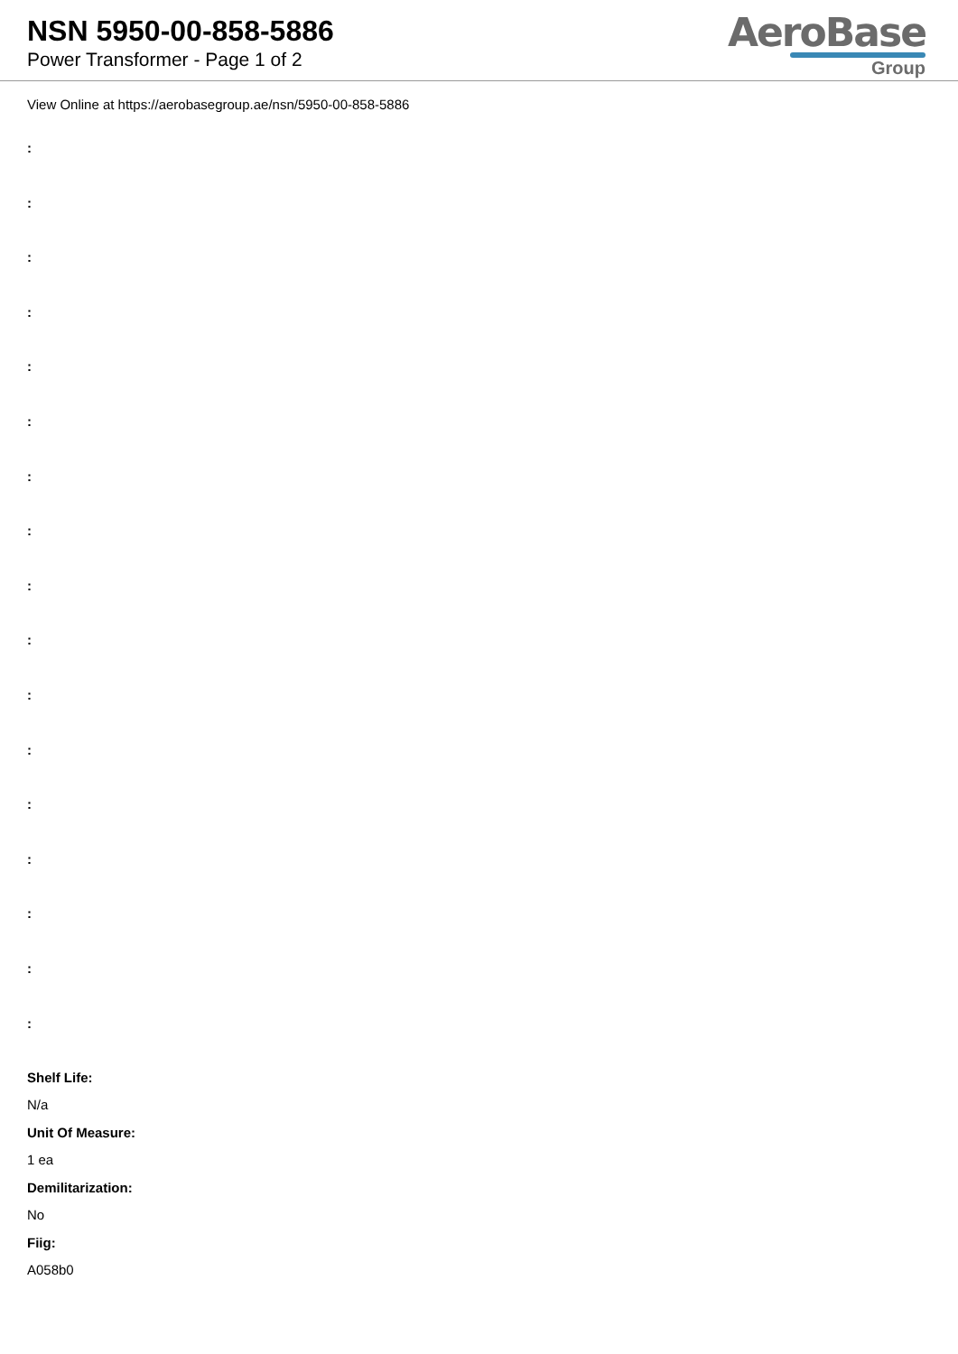NSN 5950-00-858-5886
Power Transformer - Page 1 of 2
AeroBase
Group
View Online at https://aerobasegroup.ae/nsn/5950-00-858-5886
:
:
:
:
:
:
:
:
:
:
:
:
:
:
:
:
:
Shelf Life:
N/a
Unit Of Measure:
1 ea
Demilitarization:
No
Fiig:
A058b0